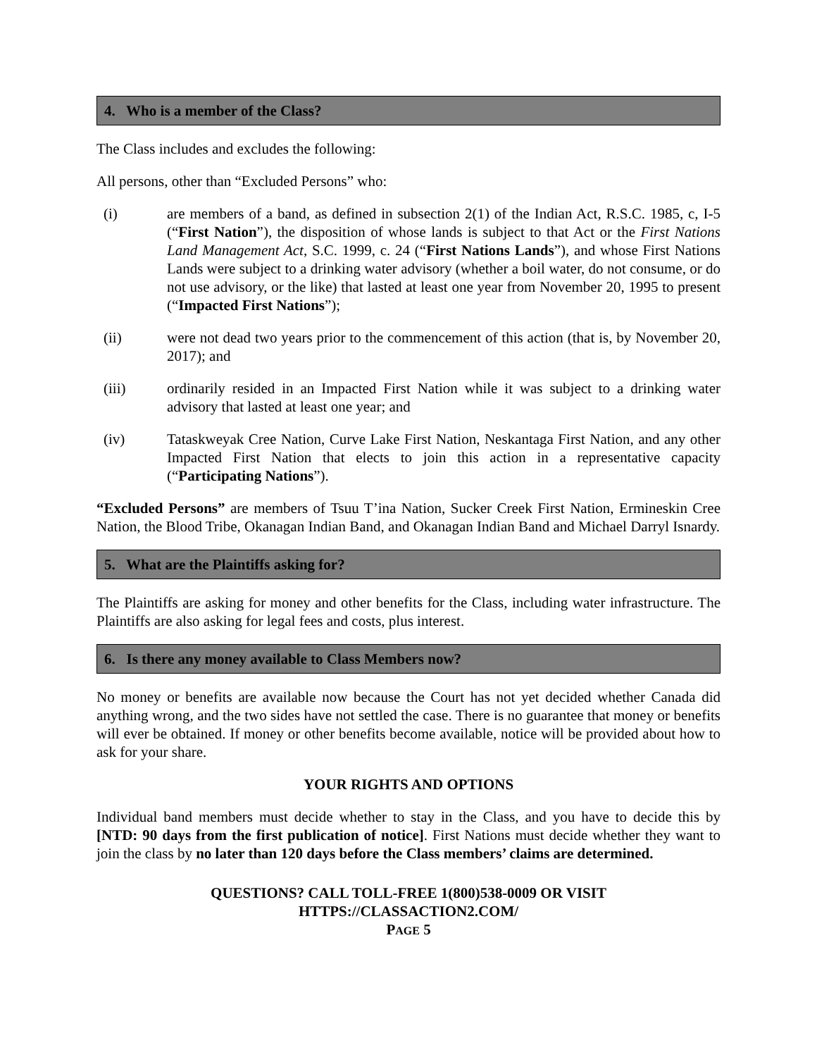4. Who is a member of the Class?
The Class includes and excludes the following:
All persons, other than “Excluded Persons” who:
(i) are members of a band, as defined in subsection 2(1) of the Indian Act, R.S.C. 1985, c, I-5 (“First Nation”), the disposition of whose lands is subject to that Act or the First Nations Land Management Act, S.C. 1999, c. 24 (“First Nations Lands”), and whose First Nations Lands were subject to a drinking water advisory (whether a boil water, do not consume, or do not use advisory, or the like) that lasted at least one year from November 20, 1995 to present (“Impacted First Nations”);
(ii) were not dead two years prior to the commencement of this action (that is, by November 20, 2017); and
(iii) ordinarily resided in an Impacted First Nation while it was subject to a drinking water advisory that lasted at least one year; and
(iv) Tataskweyak Cree Nation, Curve Lake First Nation, Neskantaga First Nation, and any other Impacted First Nation that elects to join this action in a representative capacity (“Participating Nations”).
“Excluded Persons” are members of Tsuu T’ina Nation, Sucker Creek First Nation, Ermineskin Cree Nation, the Blood Tribe, Okanagan Indian Band, and Okanagan Indian Band and Michael Darryl Isnardy.
5. What are the Plaintiffs asking for?
The Plaintiffs are asking for money and other benefits for the Class, including water infrastructure. The Plaintiffs are also asking for legal fees and costs, plus interest.
6. Is there any money available to Class Members now?
No money or benefits are available now because the Court has not yet decided whether Canada did anything wrong, and the two sides have not settled the case. There is no guarantee that money or benefits will ever be obtained. If money or other benefits become available, notice will be provided about how to ask for your share.
YOUR RIGHTS AND OPTIONS
Individual band members must decide whether to stay in the Class, and you have to decide this by [NTD: 90 days from the first publication of notice]. First Nations must decide whether they want to join the class by no later than 120 days before the Class members’ claims are determined.
QUESTIONS? CALL TOLL-FREE 1(800)538-0009 OR VISIT
HTTPS://CLASSACTION2.COM/
PAGE 5